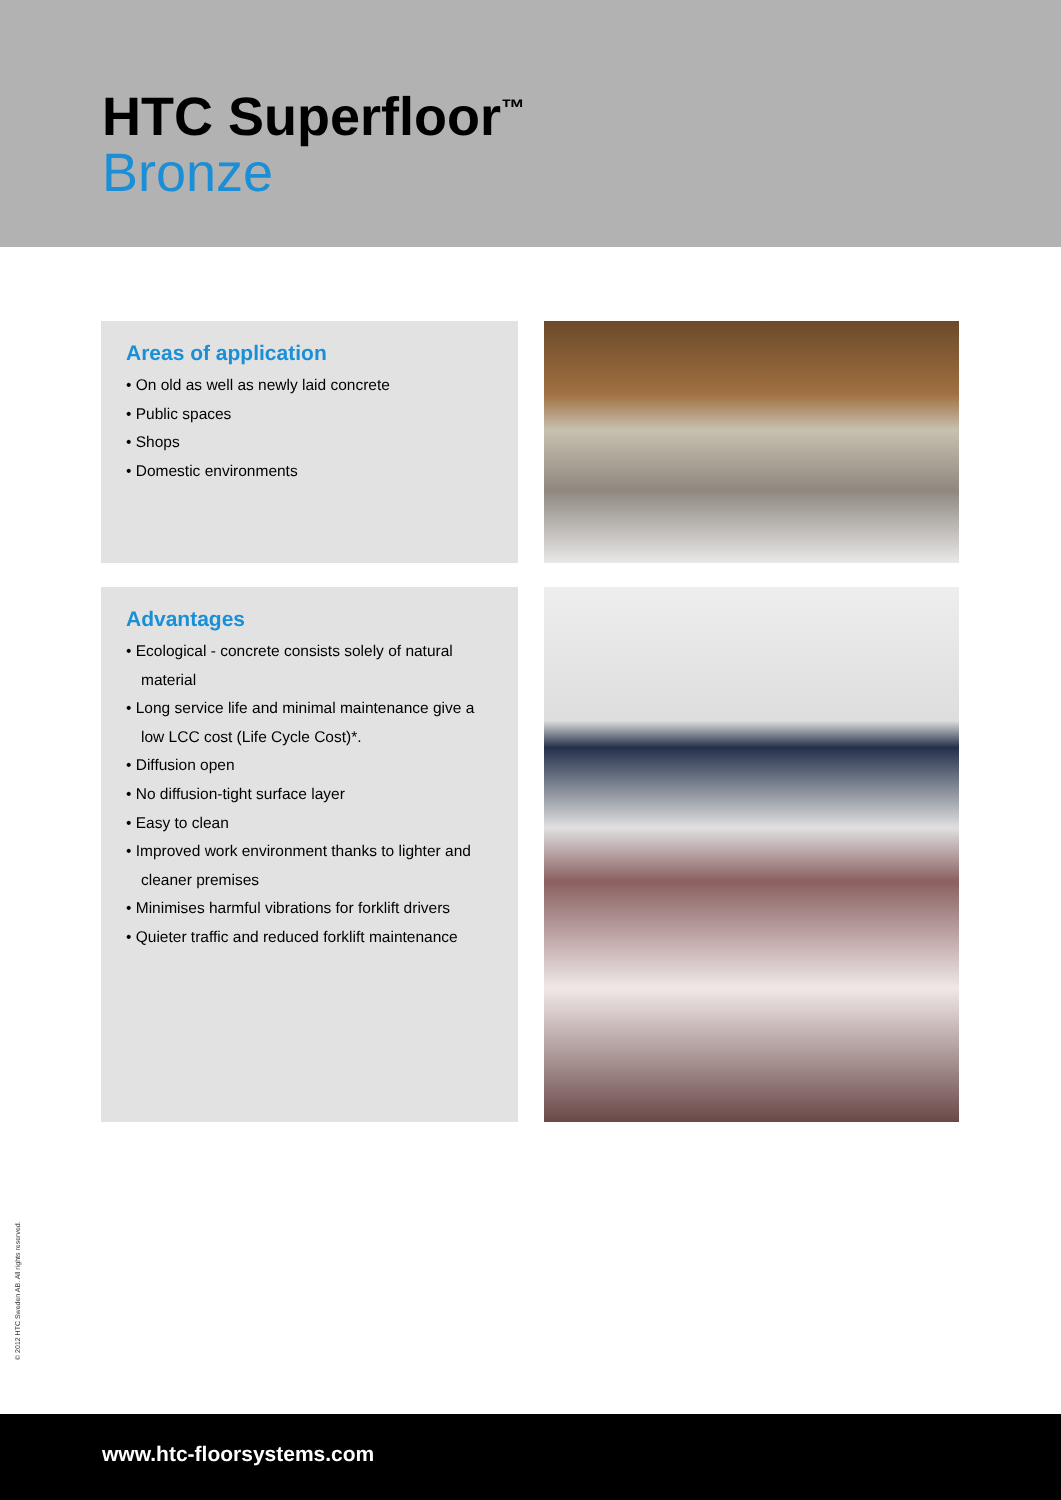HTC Superfloor<sup>™</sup>
Bronze
Areas of application
• On old as well as newly laid concrete
• Public spaces
• Shops
• Domestic environments
Advantages
• Ecological - concrete consists solely of natural material
• Long service life and minimal maintenance give a low LCC cost (Life Cycle Cost)*.
• Diffusion open
• No diffusion-tight surface layer
• Easy to clean
• Improved work environment thanks to lighter and cleaner premises
• Minimises harmful vibrations for forklift drivers
• Quieter traffic and reduced forklift maintenance
© 2012 HTC Sweden AB. All rights reserved.
www.htc-floorsystems.com